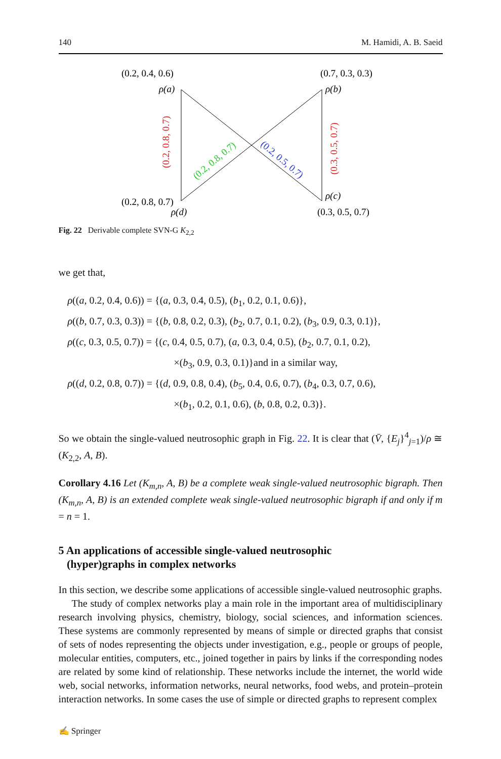140 M. Hamidi, A. B. Saeid
(0.2, 0.4, 0.6)
(0.7, 0.3, 0.3)
ρ(a)
ρ(b)
(0.2, 0.8, 0.7)
(0.3, 0.5, 0.7)
(0.2, 0.8, 0.7)
(0.2, 0.5, 0.7)
(0.2, 0.8, 0.7)
ρ(d)
ρ(c)
(0.3, 0.5, 0.7)
Fig. 22 Derivable complete SVN-G K<sub>2,2</sub>
we get that,
ρ((a, 0.2, 0.4, 0.6)) = {(a, 0.3, 0.4, 0.5), (b<sub>1</sub>, 0.2, 0.1, 0.6)},
ρ((b, 0.7, 0.3, 0.3)) = {(b, 0.8, 0.2, 0.3), (b<sub>2</sub>, 0.7, 0.1, 0.2), (b<sub>3</sub>, 0.9, 0.3, 0.1)},
ρ((c, 0.3, 0.5, 0.7)) = {(c, 0.4, 0.5, 0.7), (a, 0.3, 0.4, 0.5), (b<sub>2</sub>, 0.7, 0.1, 0.2),
×(b<sub>3</sub>, 0.9, 0.3, 0.1)}and in a similar way,
ρ((d, 0.2, 0.8, 0.7)) = {(d, 0.9, 0.8, 0.4), (b<sub>5</sub>, 0.4, 0.6, 0.7), (b<sub>4</sub>, 0.3, 0.7, 0.6),
×(b<sub>1</sub>, 0.2, 0.1, 0.6), (b, 0.8, 0.2, 0.3)}.
So we obtain the single-valued neutrosophic graph in Fig. 22. It is clear that (V̄, {E<sub>j</sub>}<sup>4</sup><sub>j=1</sub>)/ρ ≅ (K<sub>2,2</sub>, A, B).
Corollary 4.16 Let (K<sub>m,n</sub>, A, B) be a complete weak single-valued neutrosophic bigraph. Then (K<sub>m,n</sub>, A, B) is an extended complete weak single-valued neutrosophic bigraph if and only if m = n = 1.
5 An applications of accessible single-valued neutrosophic
(hyper)graphs in complex networks
In this section, we describe some applications of accessible single-valued neutrosophic graphs.
The study of complex networks play a main role in the important area of multidisciplinary research involving physics, chemistry, biology, social sciences, and information sciences. These systems are commonly represented by means of simple or directed graphs that consist of sets of nodes representing the objects under investigation, e.g., people or groups of people, molecular entities, computers, etc., joined together in pairs by links if the corresponding nodes are related by some kind of relationship. These networks include the internet, the world wide web, social networks, information networks, neural networks, food webs, and protein–protein interaction networks. In some cases the use of simple or directed graphs to represent complex
✍ Springer